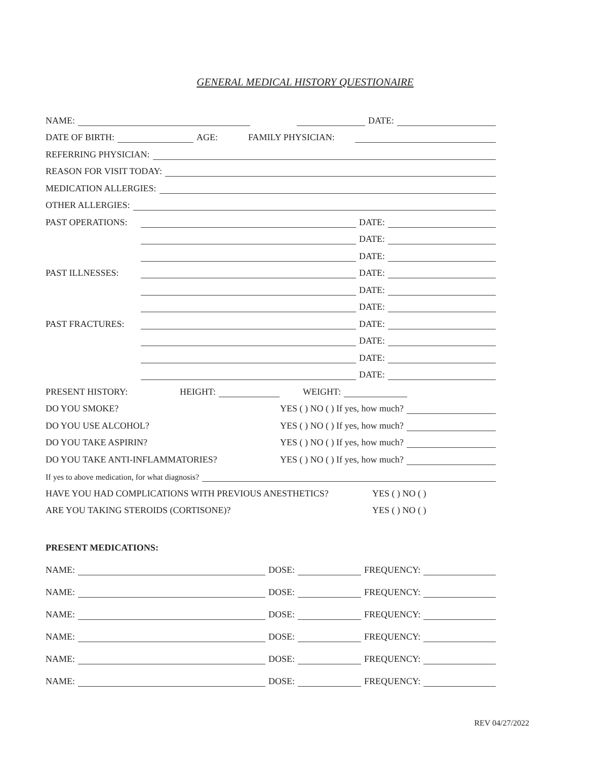GENERAL MEDICAL HISTORY QUESTIONAIRE
NAME: DATE:
DATE OF BIRTH: AGE: FAMILY PHYSICIAN:
REFERRING PHYSICIAN:
REASON FOR VISIT TODAY:
MEDICATION ALLERGIES:
OTHER ALLERGIES:
PAST OPERATIONS: DATE:
DATE:
DATE:
PAST ILLNESSES: DATE:
DATE:
DATE:
PAST FRACTURES: DATE:
DATE:
DATE:
DATE:
PRESENT HISTORY: HEIGHT: WEIGHT:
DO YOU SMOKE? YES ( ) NO ( ) If yes, how much?
DO YOU USE ALCOHOL? YES ( ) NO ( ) If yes, how much?
DO YOU TAKE ASPIRIN? YES ( ) NO ( ) If yes, how much?
DO YOU TAKE ANTI-INFLAMMATORIES? YES ( ) NO ( ) If yes, how much?
If yes to above medication, for what diagnosis?
HAVE YOU HAD COMPLICATIONS WITH PREVIOUS ANESTHETICS? YES ( ) NO ( )
ARE YOU TAKING STEROIDS (CORTISONE)? YES ( ) NO ( )
PRESENT MEDICATIONS:
NAME: DOSE: FREQUENCY:
NAME: DOSE: FREQUENCY:
NAME: DOSE: FREQUENCY:
NAME: DOSE: FREQUENCY:
NAME: DOSE: FREQUENCY:
NAME: DOSE: FREQUENCY:
REV 04/27/2022